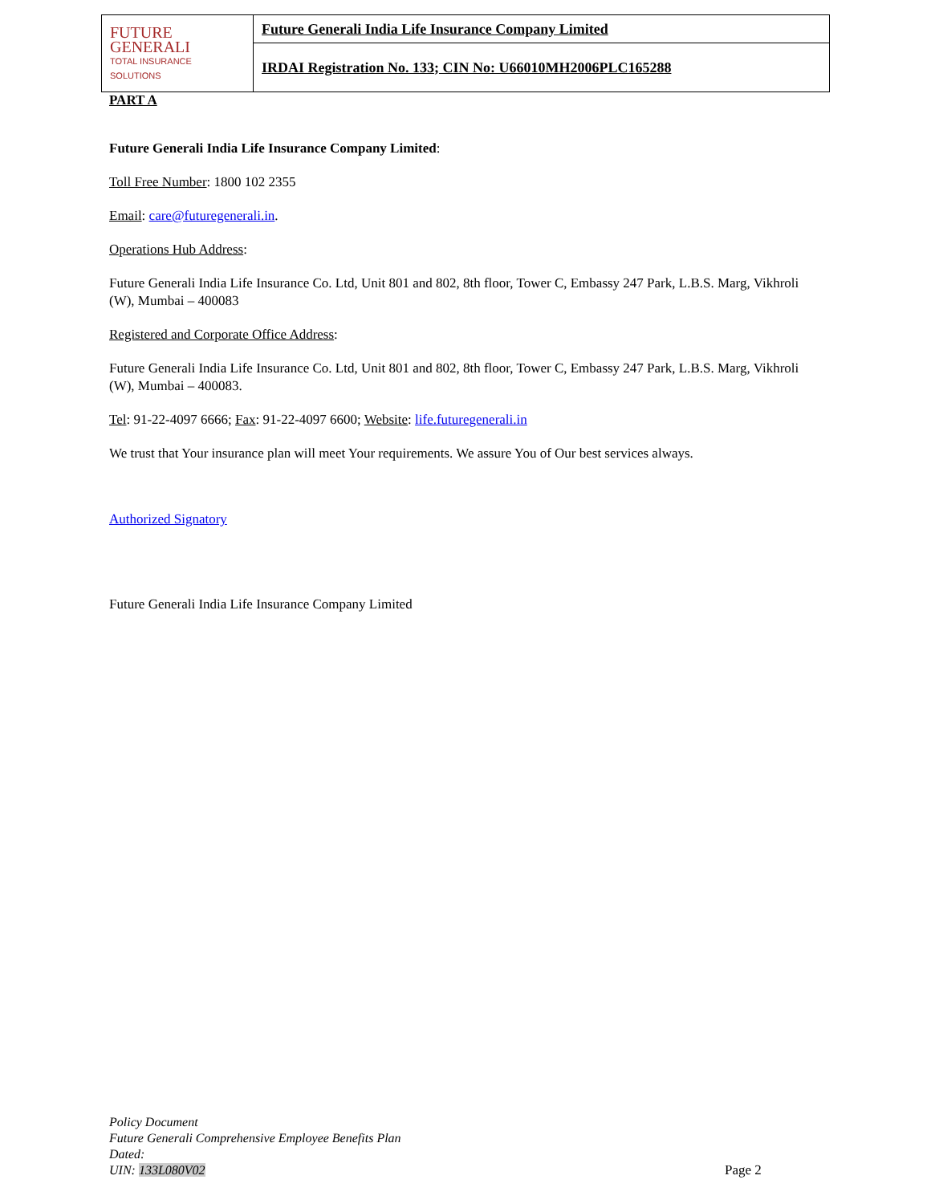| FUTURE GENERALI TOTAL INSURANCE SOLUTIONS | Future Generali India Life Insurance Company Limited |
| | IRDAI Registration No. 133; CIN No: U66010MH2006PLC165288 |
PART A
Future Generali India Life Insurance Company Limited:
Toll Free Number: 1800 102 2355
Email: care@futuregenerali.in.
Operations Hub Address:
Future Generali India Life Insurance Co. Ltd, Unit 801 and 802, 8th floor, Tower C, Embassy 247 Park, L.B.S. Marg, Vikhroli (W), Mumbai – 400083
Registered and Corporate Office Address:
Future Generali India Life Insurance Co. Ltd, Unit 801 and 802, 8th floor, Tower C, Embassy 247 Park, L.B.S. Marg, Vikhroli (W), Mumbai – 400083.
Tel: 91-22-4097 6666; Fax: 91-22-4097 6600; Website: life.futuregenerali.in
We trust that Your insurance plan will meet Your requirements. We assure You of Our best services always.
Authorized Signatory
Future Generali India Life Insurance Company Limited
Policy Document
Future Generali Comprehensive Employee Benefits Plan
Dated:
UIN: 133L080V02
Page 2